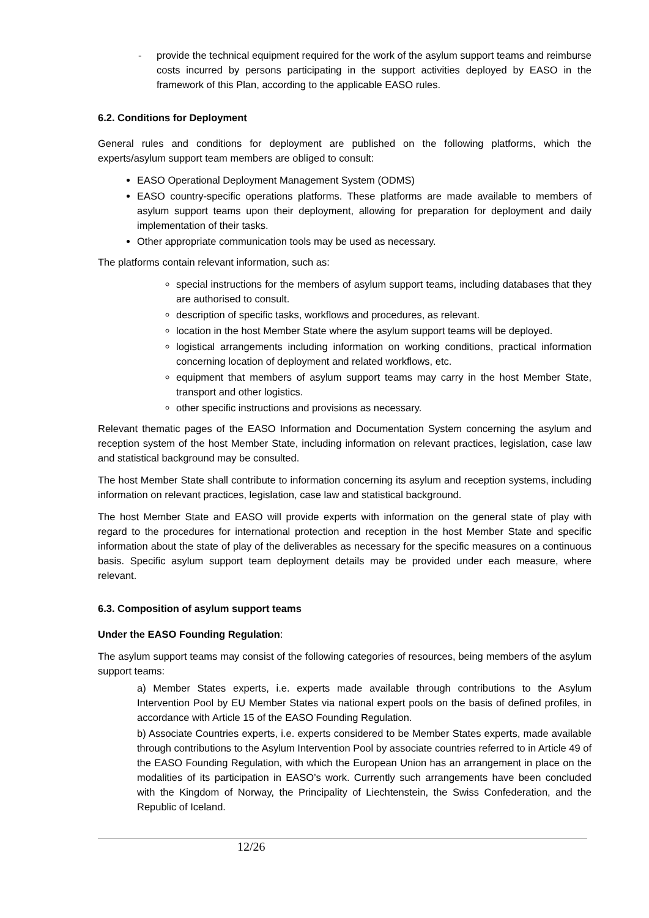- provide the technical equipment required for the work of the asylum support teams and reimburse costs incurred by persons participating in the support activities deployed by EASO in the framework of this Plan, according to the applicable EASO rules.
6.2. Conditions for Deployment
General rules and conditions for deployment are published on the following platforms, which the experts/asylum support team members are obliged to consult:
EASO Operational Deployment Management System (ODMS)
EASO country-specific operations platforms. These platforms are made available to members of asylum support teams upon their deployment, allowing for preparation for deployment and daily implementation of their tasks.
Other appropriate communication tools may be used as necessary.
The platforms contain relevant information, such as:
special instructions for the members of asylum support teams, including databases that they are authorised to consult.
description of specific tasks, workflows and procedures, as relevant.
location in the host Member State where the asylum support teams will be deployed.
logistical arrangements including information on working conditions, practical information concerning location of deployment and related workflows, etc.
equipment that members of asylum support teams may carry in the host Member State, transport and other logistics.
other specific instructions and provisions as necessary.
Relevant thematic pages of the EASO Information and Documentation System concerning the asylum and reception system of the host Member State, including information on relevant practices, legislation, case law and statistical background may be consulted.
The host Member State shall contribute to information concerning its asylum and reception systems, including information on relevant practices, legislation, case law and statistical background.
The host Member State and EASO will provide experts with information on the general state of play with regard to the procedures for international protection and reception in the host Member State and specific information about the state of play of the deliverables as necessary for the specific measures on a continuous basis. Specific asylum support team deployment details may be provided under each measure, where relevant.
6.3. Composition of asylum support teams
Under the EASO Founding Regulation:
The asylum support teams may consist of the following categories of resources, being members of the asylum support teams:
a) Member States experts, i.e. experts made available through contributions to the Asylum Intervention Pool by EU Member States via national expert pools on the basis of defined profiles, in accordance with Article 15 of the EASO Founding Regulation.
b) Associate Countries experts, i.e. experts considered to be Member States experts, made available through contributions to the Asylum Intervention Pool by associate countries referred to in Article 49 of the EASO Founding Regulation, with which the European Union has an arrangement in place on the modalities of its participation in EASO’s work. Currently such arrangements have been concluded with the Kingdom of Norway, the Principality of Liechtenstein, the Swiss Confederation, and the Republic of Iceland.
12/26